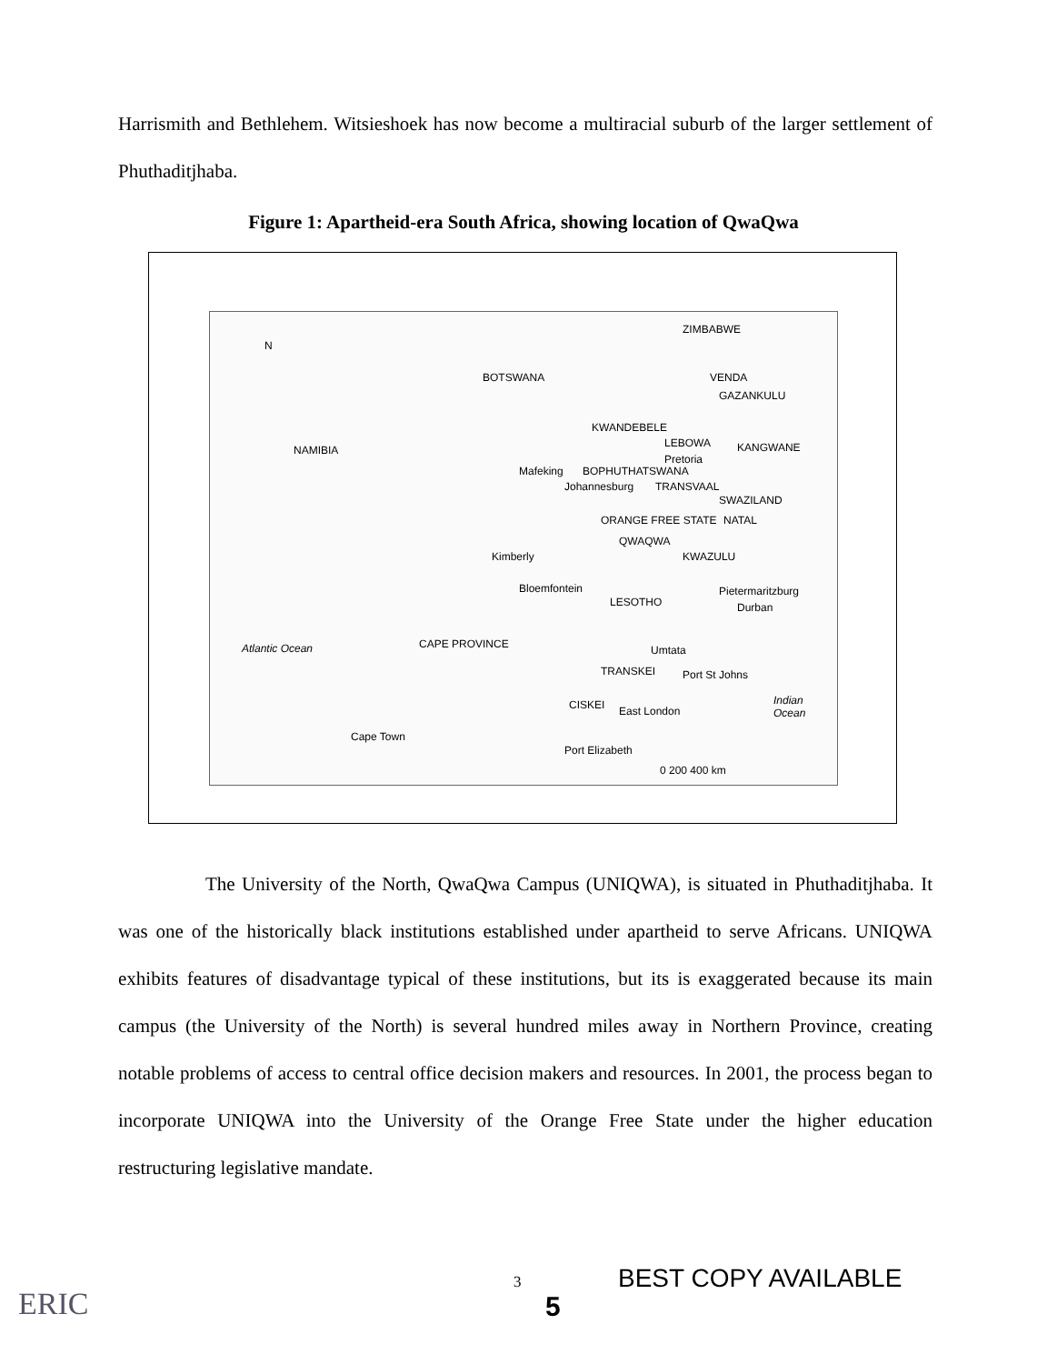Harrismith and Bethlehem. Witsieshoek has now become a multiracial suburb of the larger settlement of Phuthaditjhaba.
Figure 1: Apartheid-era South Africa, showing location of QwaQwa
N
NAMIBIA
BOTSWANA
ZIMBABWE
VENDA
GAZANKULU
KWANDEBELE
LEBOWA KANGWANE
Pretoria
Mafeking BOPHUTHATSWANA
Johannesburg TRANSVAAL
SWAZILAND
ORANGE FREE STATE NATAL
QWAQWA
Kimberly KWAZULU
Bloemfontein
LESOTHO
Pietermaritzburg
Durban
Atlantic Ocean CAPE PROVINCE Umtata
TRANSKEI Port St Johns
CISKEI East London
Indian Ocean
Cape Town
Port Elizabeth
0 200 400 km
The University of the North, QwaQwa Campus (UNIQWA), is situated in Phuthaditjhaba. It was one of the historically black institutions established under apartheid to serve Africans. UNIQWA exhibits features of disadvantage typical of these institutions, but its is exaggerated because its main campus (the University of the North) is several hundred miles away in Northern Province, creating notable problems of access to central office decision makers and resources. In 2001, the process began to incorporate UNIQWA into the University of the Orange Free State under the higher education restructuring legislative mandate.
ERIC
3 BEST COPY AVAILABLE
5